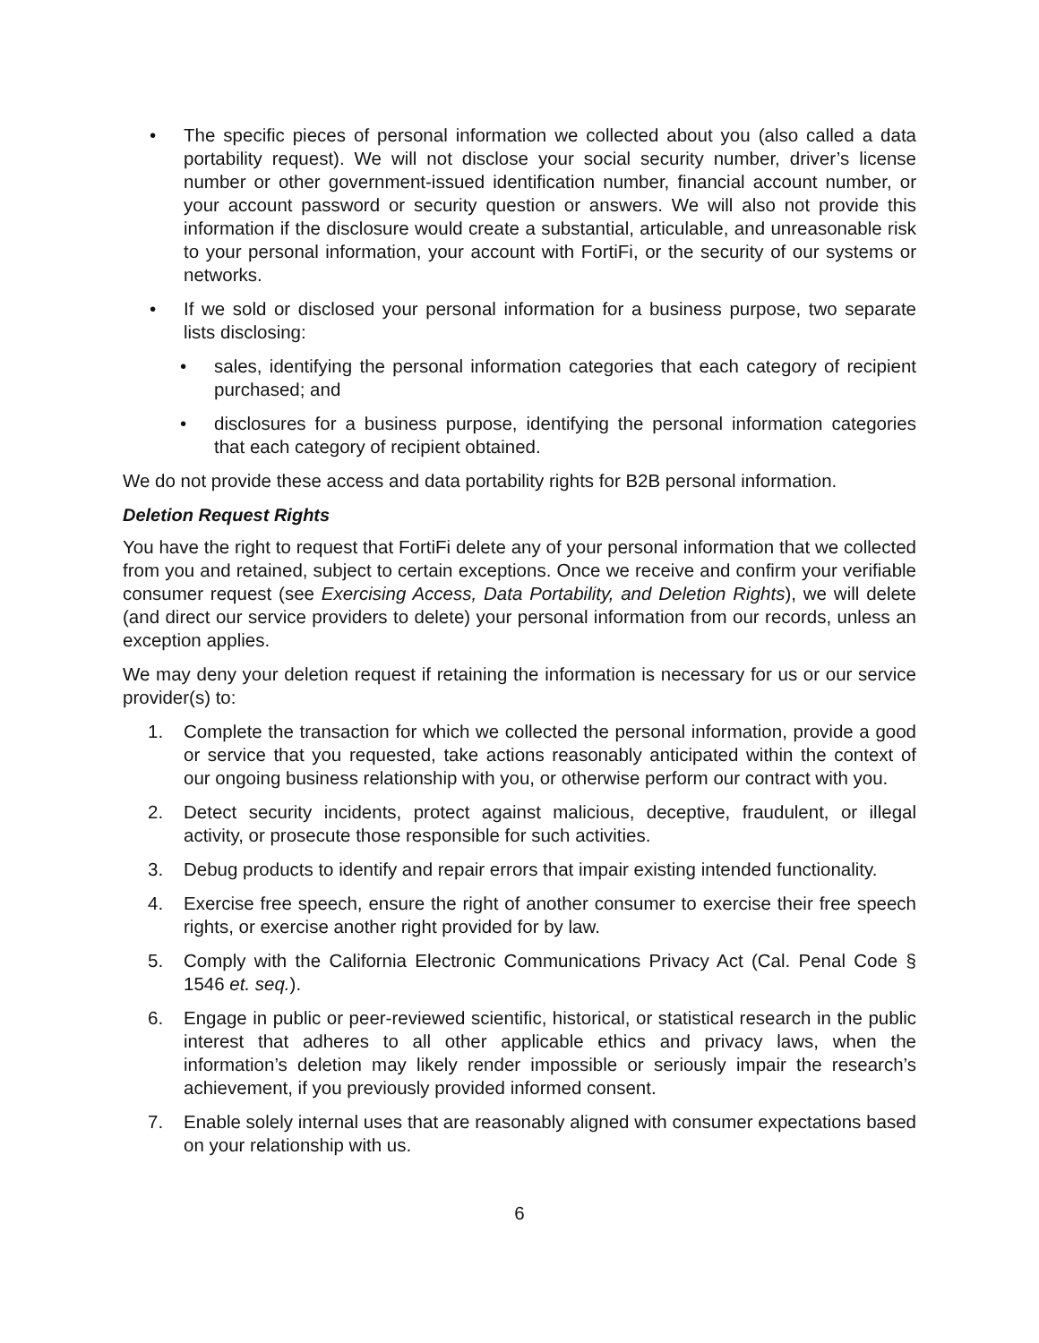• The specific pieces of personal information we collected about you (also called a data portability request). We will not disclose your social security number, driver’s license number or other government-issued identification number, financial account number, or your account password or security question or answers. We will also not provide this information if the disclosure would create a substantial, articulable, and unreasonable risk to your personal information, your account with FortiFi, or the security of our systems or networks.
• If we sold or disclosed your personal information for a business purpose, two separate lists disclosing:
• sales, identifying the personal information categories that each category of recipient purchased; and
• disclosures for a business purpose, identifying the personal information categories that each category of recipient obtained.
We do not provide these access and data portability rights for B2B personal information.
Deletion Request Rights
You have the right to request that FortiFi delete any of your personal information that we collected from you and retained, subject to certain exceptions. Once we receive and confirm your verifiable consumer request (see Exercising Access, Data Portability, and Deletion Rights), we will delete (and direct our service providers to delete) your personal information from our records, unless an exception applies.
We may deny your deletion request if retaining the information is necessary for us or our service provider(s) to:
1. Complete the transaction for which we collected the personal information, provide a good or service that you requested, take actions reasonably anticipated within the context of our ongoing business relationship with you, or otherwise perform our contract with you.
2. Detect security incidents, protect against malicious, deceptive, fraudulent, or illegal activity, or prosecute those responsible for such activities.
3. Debug products to identify and repair errors that impair existing intended functionality.
4. Exercise free speech, ensure the right of another consumer to exercise their free speech rights, or exercise another right provided for by law.
5. Comply with the California Electronic Communications Privacy Act (Cal. Penal Code § 1546 et. seq.).
6. Engage in public or peer-reviewed scientific, historical, or statistical research in the public interest that adheres to all other applicable ethics and privacy laws, when the information’s deletion may likely render impossible or seriously impair the research’s achievement, if you previously provided informed consent.
7. Enable solely internal uses that are reasonably aligned with consumer expectations based on your relationship with us.
6